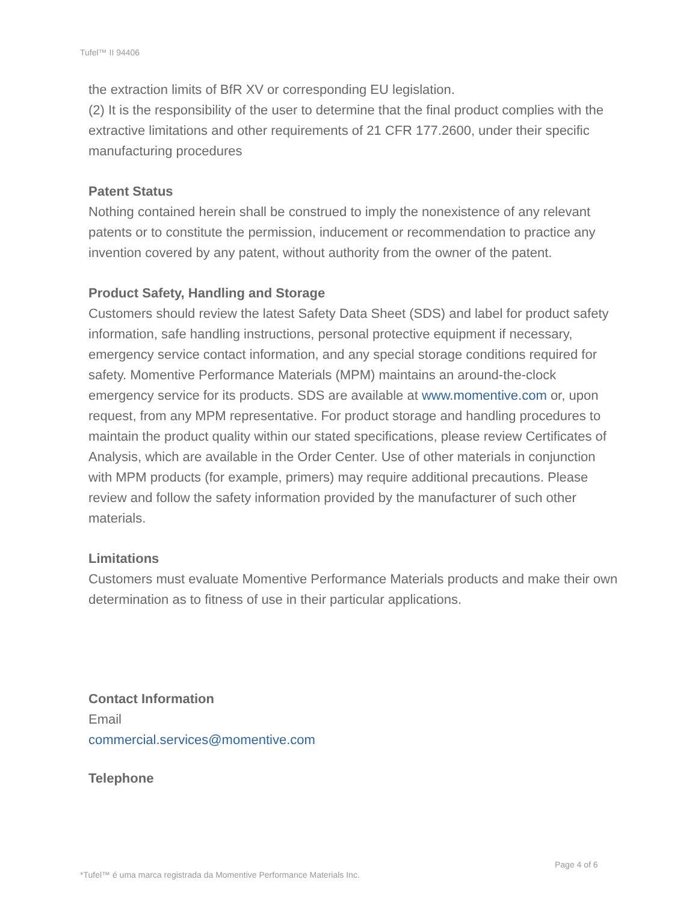Tufel™ II 94406
the extraction limits of BfR XV or corresponding EU legislation.
(2) It is the responsibility of the user to determine that the final product complies with the extractive limitations and other requirements of 21 CFR 177.2600, under their specific manufacturing procedures
Patent Status
Nothing contained herein shall be construed to imply the nonexistence of any relevant patents or to constitute the permission, inducement or recommendation to practice any invention covered by any patent, without authority from the owner of the patent.
Product Safety, Handling and Storage
Customers should review the latest Safety Data Sheet (SDS) and label for product safety information, safe handling instructions, personal protective equipment if necessary, emergency service contact information, and any special storage conditions required for safety. Momentive Performance Materials (MPM) maintains an around-the-clock emergency service for its products. SDS are available at www.momentive.com or, upon request, from any MPM representative. For product storage and handling procedures to maintain the product quality within our stated specifications, please review Certificates of Analysis, which are available in the Order Center. Use of other materials in conjunction with MPM products (for example, primers) may require additional precautions. Please review and follow the safety information provided by the manufacturer of such other materials.
Limitations
Customers must evaluate Momentive Performance Materials products and make their own determination as to fitness of use in their particular applications.
Contact Information
Email
commercial.services@momentive.com
Telephone
Page 4 of 6
*Tufel™ é uma marca registrada da Momentive Performance Materials Inc.